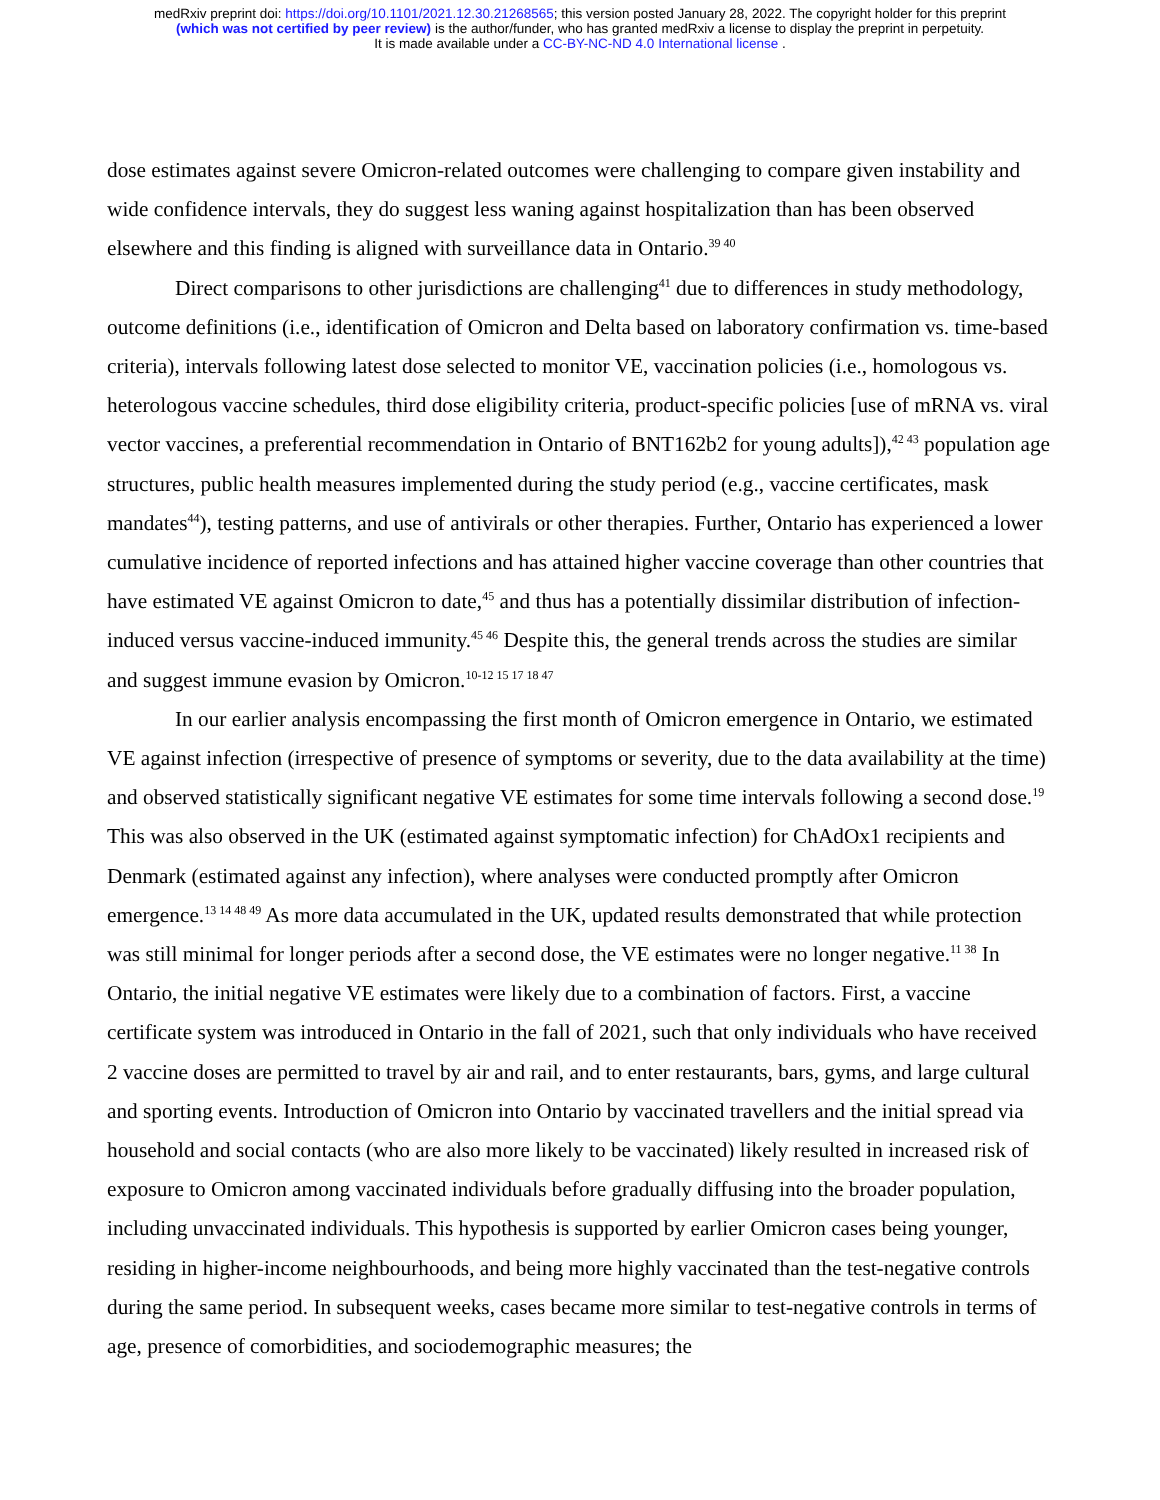medRxiv preprint doi: https://doi.org/10.1101/2021.12.30.21268565; this version posted January 28, 2022. The copyright holder for this preprint
(which was not certified by peer review) is the author/funder, who has granted medRxiv a license to display the preprint in perpetuity.
It is made available under a CC-BY-NC-ND 4.0 International license .
dose estimates against severe Omicron-related outcomes were challenging to compare given instability and wide confidence intervals, they do suggest less waning against hospitalization than has been observed elsewhere and this finding is aligned with surveillance data in Ontario.<sup>39 40</sup>
Direct comparisons to other jurisdictions are challenging<sup>41</sup> due to differences in study methodology, outcome definitions (i.e., identification of Omicron and Delta based on laboratory confirmation vs. time-based criteria), intervals following latest dose selected to monitor VE, vaccination policies (i.e., homologous vs. heterologous vaccine schedules, third dose eligibility criteria, product-specific policies [use of mRNA vs. viral vector vaccines, a preferential recommendation in Ontario of BNT162b2 for young adults]),<sup>42 43</sup> population age structures, public health measures implemented during the study period (e.g., vaccine certificates, mask mandates<sup>44</sup>), testing patterns, and use of antivirals or other therapies. Further, Ontario has experienced a lower cumulative incidence of reported infections and has attained higher vaccine coverage than other countries that have estimated VE against Omicron to date,<sup>45</sup> and thus has a potentially dissimilar distribution of infection-induced versus vaccine-induced immunity.<sup>45 46</sup> Despite this, the general trends across the studies are similar and suggest immune evasion by Omicron.<sup>10-12 15 17 18 47</sup>
In our earlier analysis encompassing the first month of Omicron emergence in Ontario, we estimated VE against infection (irrespective of presence of symptoms or severity, due to the data availability at the time) and observed statistically significant negative VE estimates for some time intervals following a second dose.<sup>19</sup> This was also observed in the UK (estimated against symptomatic infection) for ChAdOx1 recipients and Denmark (estimated against any infection), where analyses were conducted promptly after Omicron emergence.<sup>13 14 48 49</sup> As more data accumulated in the UK, updated results demonstrated that while protection was still minimal for longer periods after a second dose, the VE estimates were no longer negative.<sup>11 38</sup> In Ontario, the initial negative VE estimates were likely due to a combination of factors. First, a vaccine certificate system was introduced in Ontario in the fall of 2021, such that only individuals who have received 2 vaccine doses are permitted to travel by air and rail, and to enter restaurants, bars, gyms, and large cultural and sporting events. Introduction of Omicron into Ontario by vaccinated travellers and the initial spread via household and social contacts (who are also more likely to be vaccinated) likely resulted in increased risk of exposure to Omicron among vaccinated individuals before gradually diffusing into the broader population, including unvaccinated individuals. This hypothesis is supported by earlier Omicron cases being younger, residing in higher-income neighbourhoods, and being more highly vaccinated than the test-negative controls during the same period. In subsequent weeks, cases became more similar to test-negative controls in terms of age, presence of comorbidities, and sociodemographic measures; the